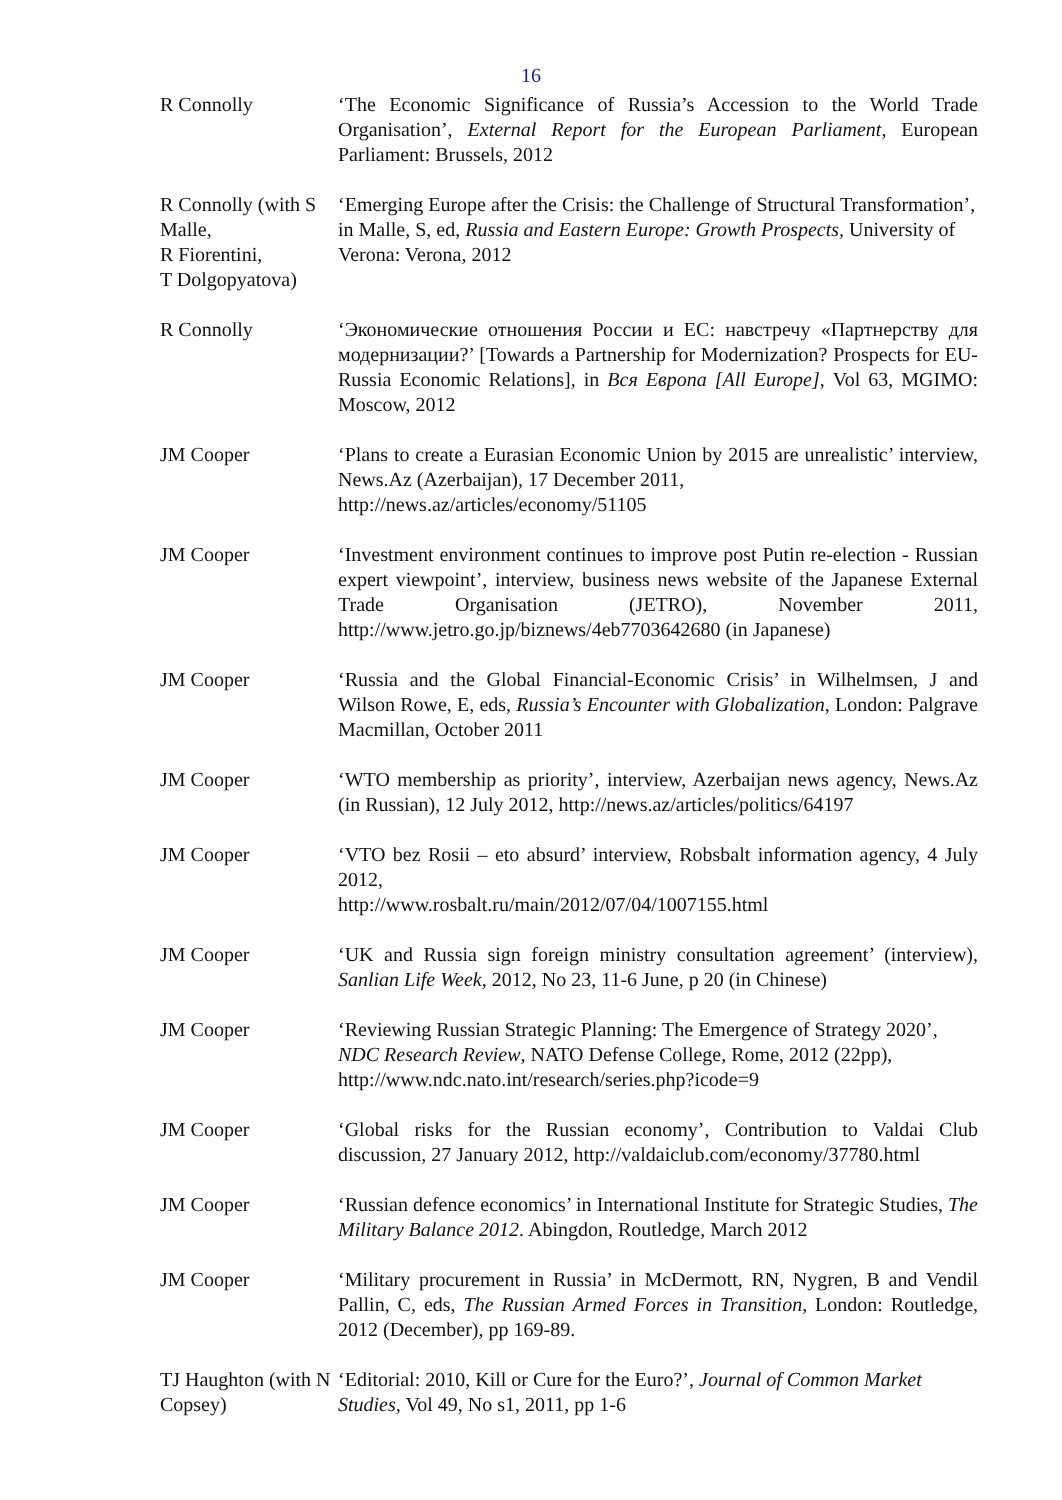16
| R Connolly | ‘The Economic Significance of Russia’s Accession to the World Trade Organisation’, External Report for the European Parliament , European Parliament: Brussels, 2012 |
| R Connolly (with S Malle, R Fiorentini, T Dolgopyatova) | ‘Emerging Europe after the Crisis: the Challenge of Structural Transformation’, in Malle, S, ed, Russia and Eastern Europe: Growth Prospects, University of Verona: Verona, 2012 |
| R Connolly | ‘Экономические отношения России и ЕС: навстречу «Партнерству для модернизации?’ [Towards a Partnership for Modernization? Prospects for EU-Russia Economic Relations], in Вся Европа [All Europe] , Vol 63, MGIMO: Moscow, 2012 |
| JM Cooper | ‘Plans to create a Eurasian Economic Union by 2015 are unrealistic’ interview, News.Az (Azerbaijan), 17 December 2011, http://news.az/articles/economy/51105 |
| JM Cooper | ‘Investment environment continues to improve post Putin re-election - Russian expert viewpoint’, interview, business news website of the Japanese External Trade Organisation (JETRO), November 2011, http://www.jetro.go.jp/biznews/4eb7703642680 (in Japanese) |
| JM Cooper | ‘Russia and the Global Financial-Economic Crisis’ in Wilhelmsen, J and Wilson Rowe, E, eds, Russia’s Encounter with Globalization , London: Palgrave Macmillan, October 2011 |
| JM Cooper | ‘WTO membership as priority’, interview, Azerbaijan news agency, News.Az (in Russian), 12 July 2012, http://news.az/articles/politics/64197 |
| JM Cooper | ‘VTO bez Rosii – eto absurd’ interview, Robsbalt information agency, 4 July 2012, http://www.rosbalt.ru/main/2012/07/04/1007155.html |
| JM Cooper | ‘UK and Russia sign foreign ministry consultation agreement’ (interview), Sanlian Life Week , 2012, No 23, 11-6 June, p 20 (in Chinese) |
| JM Cooper | ‘Reviewing Russian Strategic Planning: The Emergence of Strategy 2020’, NDC Research Review , NATO Defense College, Rome, 2012 (22pp), http://www.ndc.nato.int/research/series.php?icode=9 |
| JM Cooper | ‘Global risks for the Russian economy’, Contribution to Valdai Club discussion, 27 January 2012, http://valdaiclub.com/economy/37780.html |
| JM Cooper | ‘Russian defence economics’ in International Institute for Strategic Studies, The Military Balance 2012 . Abingdon, Routledge, March 2012 |
| JM Cooper | ‘Military procurement in Russia’ in McDermott, RN, Nygren, B and Vendil Pallin, C, eds, The Russian Armed Forces in Transition , London: Routledge, 2012 (December), pp 169-89. |
| TJ Haughton (with N Copsey) | ‘Editorial: 2010, Kill or Cure for the Euro?’, Journal of Common Market Studies, Vol 49, No s1, 2011, pp 1-6 |